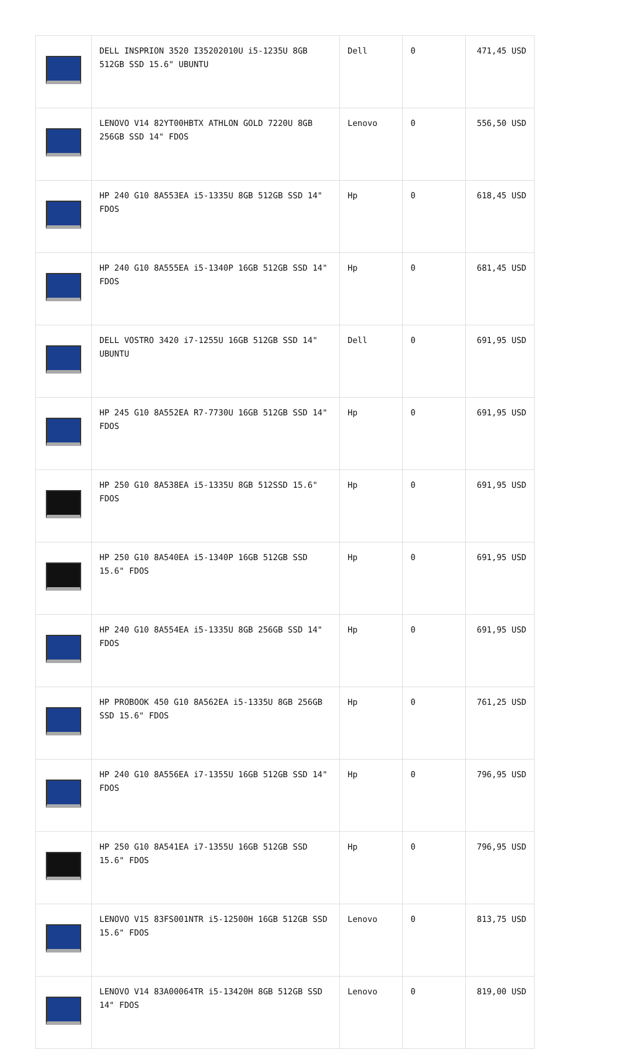| | DELL INSPRION 3520 I35202010U i5-1235U 8GB 512GB SSD 15.6" UBUNTU | Dell | 0 | 471,45 USD |
| | LENOVO V14 82YT00HBTX ATHLON GOLD 7220U 8GB 256GB SSD 14" FDOS | Lenovo | 0 | 556,50 USD |
| | HP 240 G10 8A553EA i5-1335U 8GB 512GB SSD 14" FDOS | Hp | 0 | 618,45 USD |
| | HP 240 G10 8A555EA i5-1340P 16GB 512GB SSD 14" FDOS | Hp | 0 | 681,45 USD |
| | DELL VOSTRO 3420 i7-1255U 16GB 512GB SSD 14" UBUNTU | Dell | 0 | 691,95 USD |
| | HP 245 G10 8A552EA R7-7730U 16GB 512GB SSD 14" FDOS | Hp | 0 | 691,95 USD |
| | HP 250 G10 8A538EA i5-1335U 8GB 512SSD 15.6" FDOS | Hp | 0 | 691,95 USD |
| | HP 250 G10 8A540EA i5-1340P 16GB 512GB SSD 15.6" FDOS | Hp | 0 | 691,95 USD |
| | HP 240 G10 8A554EA i5-1335U 8GB 256GB SSD 14" FDOS | Hp | 0 | 691,95 USD |
| | HP PROBOOK 450 G10 8A562EA i5-1335U 8GB 256GB SSD 15.6" FDOS | Hp | 0 | 761,25 USD |
| | HP 240 G10 8A556EA i7-1355U 16GB 512GB SSD 14" FDOS | Hp | 0 | 796,95 USD |
| | HP 250 G10 8A541EA i7-1355U 16GB 512GB SSD 15.6" FDOS | Hp | 0 | 796,95 USD |
| | LENOVO V15 83FS001NTR i5-12500H 16GB 512GB SSD 15.6" FDOS | Lenovo | 0 | 813,75 USD |
| | LENOVO V14 83A00064TR i5-13420H 8GB 512GB SSD 14" FDOS | Lenovo | 0 | 819,00 USD |